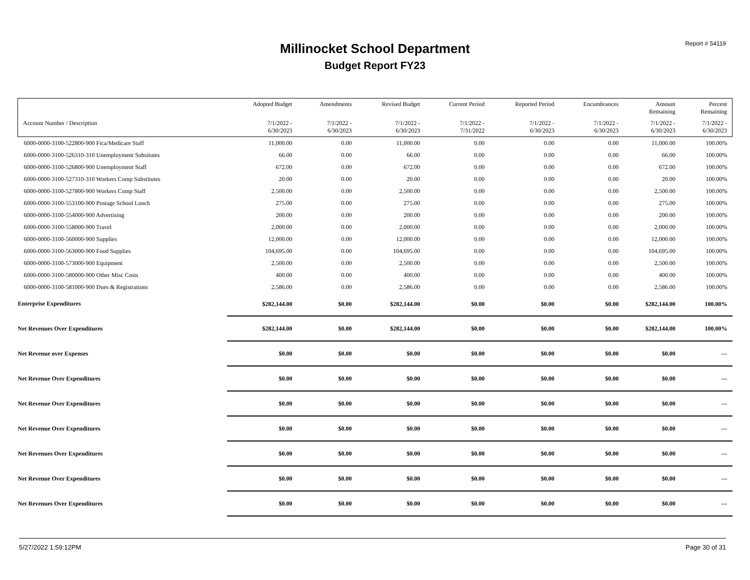Millinocket School Department
Budget Report FY23
Report # 54119
| | Adopted Budget | Amendments | Revised Budget | Current Period | Reported Period | Encumbrances | Amount Remaining | Percent Remaining |
| --- | --- | --- | --- | --- | --- | --- | --- | --- |
| Account Number / Description | 7/1/2022 - 6/30/2023 | 7/1/2022 - 6/30/2023 | 7/1/2022 - 6/30/2023 | 7/1/2022 - 7/31/2022 | 7/1/2022 - 6/30/2023 | 7/1/2022 - 6/30/2023 | 7/1/2022 - 6/30/2023 | 7/1/2022 - 6/30/2023 |
| 6000-0000-3100-522800-900 Fica/Medicare Staff | 11,000.00 | 0.00 | 11,000.00 | 0.00 | 0.00 | 0.00 | 11,000.00 | 100.00% |
| 6000-0000-3100-526310-310 Unemployment Subsitutes | 66.00 | 0.00 | 66.00 | 0.00 | 0.00 | 0.00 | 66.00 | 100.00% |
| 6000-0000-3100-526800-900 Unemployment Staff | 672.00 | 0.00 | 672.00 | 0.00 | 0.00 | 0.00 | 672.00 | 100.00% |
| 6000-0000-3100-527310-310 Workers Comp Substitutes | 20.00 | 0.00 | 20.00 | 0.00 | 0.00 | 0.00 | 20.00 | 100.00% |
| 6000-0000-3100-527800-900 Workers Comp Staff | 2,500.00 | 0.00 | 2,500.00 | 0.00 | 0.00 | 0.00 | 2,500.00 | 100.00% |
| 6000-0000-3100-553100-900 Postage School Lunch | 275.00 | 0.00 | 275.00 | 0.00 | 0.00 | 0.00 | 275.00 | 100.00% |
| 6000-0000-3100-554000-900 Advertising | 200.00 | 0.00 | 200.00 | 0.00 | 0.00 | 0.00 | 200.00 | 100.00% |
| 6000-0000-3100-558000-900 Travel | 2,000.00 | 0.00 | 2,000.00 | 0.00 | 0.00 | 0.00 | 2,000.00 | 100.00% |
| 6000-0000-3100-560000-900 Supplies | 12,000.00 | 0.00 | 12,000.00 | 0.00 | 0.00 | 0.00 | 12,000.00 | 100.00% |
| 6000-0000-3100-563000-900 Food Supplies | 104,695.00 | 0.00 | 104,695.00 | 0.00 | 0.00 | 0.00 | 104,695.00 | 100.00% |
| 6000-0000-3100-573000-900 Equipment | 2,500.00 | 0.00 | 2,500.00 | 0.00 | 0.00 | 0.00 | 2,500.00 | 100.00% |
| 6000-0000-3100-580000-900 Other Misc Costs | 400.00 | 0.00 | 400.00 | 0.00 | 0.00 | 0.00 | 400.00 | 100.00% |
| 6000-0000-3100-581000-900 Dues & Registrations | 2,586.00 | 0.00 | 2,586.00 | 0.00 | 0.00 | 0.00 | 2,586.00 | 100.00% |
| Enterprise Expenditures | $282,144.00 | $0.00 | $282,144.00 | $0.00 | $0.00 | $0.00 | $282,144.00 | 100.00% |
| Net Revenues Over Expenditures | $282,144.00 | $0.00 | $282,144.00 | $0.00 | $0.00 | $0.00 | $282,144.00 | 100.00% |
| Net Revenue over Expenses | $0.00 | $0.00 | $0.00 | $0.00 | $0.00 | $0.00 | $0.00 | --- |
| Net Revenue Over Expenditures | $0.00 | $0.00 | $0.00 | $0.00 | $0.00 | $0.00 | $0.00 | --- |
| Net Revenue Over Expenditures | $0.00 | $0.00 | $0.00 | $0.00 | $0.00 | $0.00 | $0.00 | --- |
| Net Revenue Over Expenditures | $0.00 | $0.00 | $0.00 | $0.00 | $0.00 | $0.00 | $0.00 | --- |
| Net Revenues Over Expenditures | $0.00 | $0.00 | $0.00 | $0.00 | $0.00 | $0.00 | $0.00 | --- |
| Net Revenue Over Expenditures | $0.00 | $0.00 | $0.00 | $0.00 | $0.00 | $0.00 | $0.00 | --- |
| Net Revenues Over Expenditures | $0.00 | $0.00 | $0.00 | $0.00 | $0.00 | $0.00 | $0.00 | --- |
5/27/2022 1:59:12PM Page 30 of 31